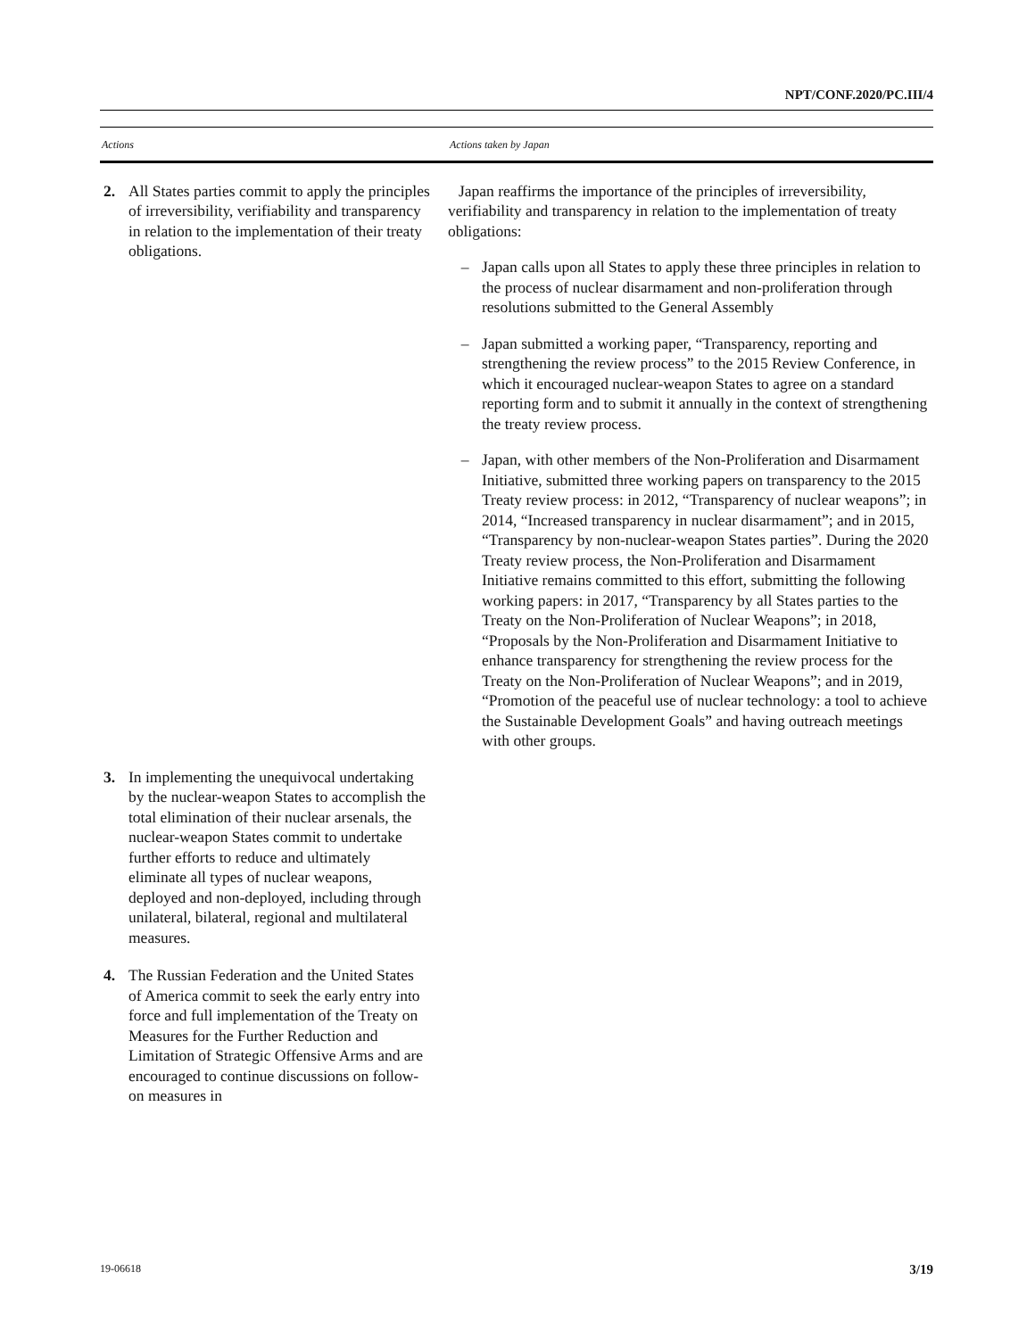NPT/CONF.2020/PC.III/4
| Actions | Actions taken by Japan |
| --- | --- |
| 2. All States parties commit to apply the principles of irreversibility, verifiability and transparency in relation to the implementation of their treaty obligations. | Japan reaffirms the importance of the principles of irreversibility, verifiability and transparency in relation to the implementation of treaty obligations: – Japan calls upon all States to apply these three principles in relation to the process of nuclear disarmament and non-proliferation through resolutions submitted to the General Assembly – Japan submitted a working paper, “Transparency, reporting and strengthening the review process” to the 2015 Review Conference, in which it encouraged nuclear-weapon States to agree on a standard reporting form and to submit it annually in the context of strengthening the treaty review process. – Japan, with other members of the Non-Proliferation and Disarmament Initiative, submitted three working papers on transparency to the 2015 Treaty review process: in 2012, “Transparency of nuclear weapons”; in 2014, “Increased transparency in nuclear disarmament”; and in 2015, “Transparency by non-nuclear-weapon States parties”. During the 2020 Treaty review process, the Non-Proliferation and Disarmament Initiative remains committed to this effort, submitting the following working papers: in 2017, “Transparency by all States parties to the Treaty on the Non-Proliferation of Nuclear Weapons”; in 2018, “Proposals by the Non-Proliferation and Disarmament Initiative to enhance transparency for strengthening the review process for the Treaty on the Non-Proliferation of Nuclear Weapons”; and in 2019, “Promotion of the peaceful use of nuclear technology: a tool to achieve the Sustainable Development Goals” and having outreach meetings with other groups. |
| 3. In implementing the unequivocal undertaking by the nuclear-weapon States to accomplish the total elimination of their nuclear arsenals, the nuclear-weapon States commit to undertake further efforts to reduce and ultimately eliminate all types of nuclear weapons, deployed and non-deployed, including through unilateral, bilateral, regional and multilateral measures. | |
| 4. The Russian Federation and the United States of America commit to seek the early entry into force and full implementation of the Treaty on Measures for the Further Reduction and Limitation of Strategic Offensive Arms and are encouraged to continue discussions on follow-on measures in | |
19-06618 3/19